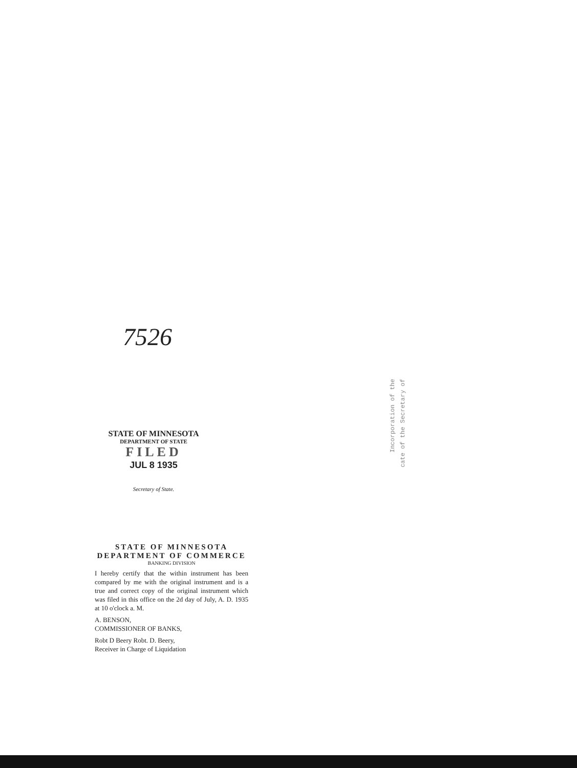7526
STATE OF MINNESOTA
DEPARTMENT OF STATE
FILED
JUL 8 1935
Secretary of State.
STATE OF MINNESOTA
DEPARTMENT OF COMMERCE
BANKING DIVISION
I hereby certify that the within instrument has been compared by me with the original instrument and is a true and correct copy of the original instrument which was filed in this office on the 2d day of July, A. D. 1935 at 10 o'clock a. M.
A. BENSON,
COMMISSIONER OF BANKS,
Robt D Beery Robt. D. Beery,
Receiver in Charge of Liquidation
cate of the Secretary of
Incorporation of the